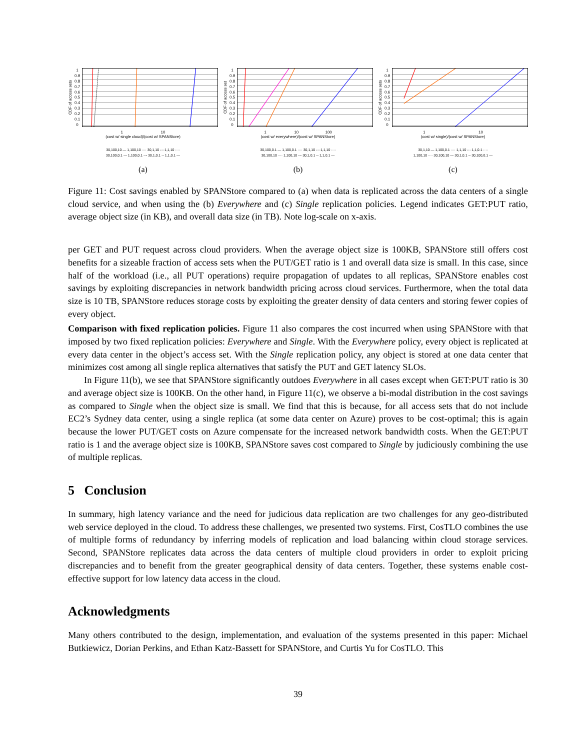CDF of access sets
1
0.9
0.8
0.7
0.6
0.5
0.4
0.3
0.2
0.1
0
1 10
(cost w/ single cloud)/(cost w/ SPANStore)
30,100,10 — 1,100,10 ···· 30,1,10 -·- 1,1,10 ····
30,100,0.1 — 1,100,0.1 --- 30,1,0.1 -- 1,1,0.1 —
(a)
CDF of access set
1
0.9
0.8
0.7
0.6
0.5
0.4
0.3
0.2
0.1
0
1 10 100
(cost w/ everywhere)/(cost w/ SPANStore)
30,100,0.1 — 1,100,0.1 ···· 30,1,10 -·- 1,1,10 ····
30,100,10 ···· 1,100,10 --- 30,1,0.1 -- 1,1,0.1 —
(b)
CDF of access sets
1
0.9
0.8
0.7
0.6
0.5
0.4
0.3
0.2
0.1
0
1 10
(cost w/ single)/(cost w/ SPANStore)
30,1,10 — 1,100,0.1 ···· 1,1,10 -·- 1,1,0.1 ····
1,100,10 ···· 30,100,10 --- 30,1,0.1 -- 30,100,0.1 —
(c)
Figure 11: Cost savings enabled by SPANStore compared to (a) when data is replicated across the data centers of a single cloud service, and when using the (b) Everywhere and (c) Single replication policies. Legend indicates GET:PUT ratio, average object size (in KB), and overall data size (in TB). Note log-scale on x-axis.
per GET and PUT request across cloud providers. When the average object size is 100KB, SPANStore still offers cost benefits for a sizeable fraction of access sets when the PUT/GET ratio is 1 and overall data size is small. In this case, since half of the workload (i.e., all PUT operations) require propagation of updates to all replicas, SPANStore enables cost savings by exploiting discrepancies in network bandwidth pricing across cloud services. Furthermore, when the total data size is 10 TB, SPANStore reduces storage costs by exploiting the greater density of data centers and storing fewer copies of every object.
Comparison with fixed replication policies. Figure 11 also compares the cost incurred when using SPANStore with that imposed by two fixed replication policies: Everywhere and Single. With the Everywhere policy, every object is replicated at every data center in the object’s access set. With the Single replication policy, any object is stored at one data center that minimizes cost among all single replica alternatives that satisfy the PUT and GET latency SLOs.
In Figure 11(b), we see that SPANStore significantly outdoes Everywhere in all cases except when GET:PUT ratio is 30 and average object size is 100KB. On the other hand, in Figure 11(c), we observe a bi-modal distribution in the cost savings as compared to Single when the object size is small. We find that this is because, for all access sets that do not include EC2’s Sydney data center, using a single replica (at some data center on Azure) proves to be cost-optimal; this is again because the lower PUT/GET costs on Azure compensate for the increased network bandwidth costs. When the GET:PUT ratio is 1 and the average object size is 100KB, SPANStore saves cost compared to Single by judiciously combining the use of multiple replicas.
5 Conclusion
In summary, high latency variance and the need for judicious data replication are two challenges for any geo-distributed web service deployed in the cloud. To address these challenges, we presented two systems. First, CosTLO combines the use of multiple forms of redundancy by inferring models of replication and load balancing within cloud storage services. Second, SPANStore replicates data across the data centers of multiple cloud providers in order to exploit pricing discrepancies and to benefit from the greater geographical density of data centers. Together, these systems enable cost-effective support for low latency data access in the cloud.
Acknowledgments
Many others contributed to the design, implementation, and evaluation of the systems presented in this paper: Michael Butkiewicz, Dorian Perkins, and Ethan Katz-Bassett for SPANStore, and Curtis Yu for CosTLO. This
39